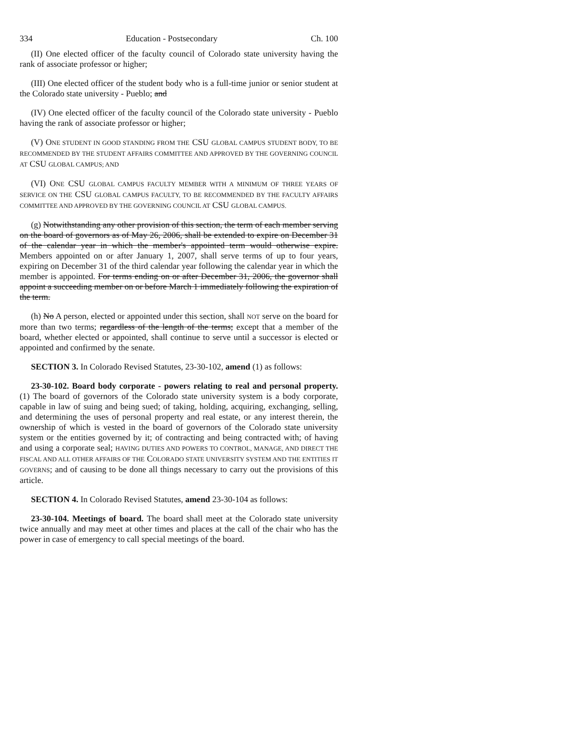334 Education - Postsecondary Ch. 100
(II) One elected officer of the faculty council of Colorado state university having the rank of associate professor or higher;
(III) One elected officer of the student body who is a full-time junior or senior student at the Colorado state university - Pueblo; and
(IV) One elected officer of the faculty council of the Colorado state university - Pueblo having the rank of associate professor or higher;
(V) ONE STUDENT IN GOOD STANDING FROM THE CSU GLOBAL CAMPUS STUDENT BODY, TO BE RECOMMENDED BY THE STUDENT AFFAIRS COMMITTEE AND APPROVED BY THE GOVERNING COUNCIL AT CSU GLOBAL CAMPUS; AND
(VI) ONE CSU GLOBAL CAMPUS FACULTY MEMBER WITH A MINIMUM OF THREE YEARS OF SERVICE ON THE CSU GLOBAL CAMPUS FACULTY, TO BE RECOMMENDED BY THE FACULTY AFFAIRS COMMITTEE AND APPROVED BY THE GOVERNING COUNCIL AT CSU GLOBAL CAMPUS.
(g) Notwithstanding any other provision of this section, the term of each member serving on the board of governors as of May 26, 2006, shall be extended to expire on December 31 of the calendar year in which the member's appointed term would otherwise expire. Members appointed on or after January 1, 2007, shall serve terms of up to four years, expiring on December 31 of the third calendar year following the calendar year in which the member is appointed. For terms ending on or after December 31, 2006, the governor shall appoint a succeeding member on or before March 1 immediately following the expiration of the term.
(h) No A person, elected or appointed under this section, shall NOT serve on the board for more than two terms; regardless of the length of the terms; except that a member of the board, whether elected or appointed, shall continue to serve until a successor is elected or appointed and confirmed by the senate.
SECTION 3. In Colorado Revised Statutes, 23-30-102, amend (1) as follows:
23-30-102. Board body corporate - powers relating to real and personal property. (1) The board of governors of the Colorado state university system is a body corporate, capable in law of suing and being sued; of taking, holding, acquiring, exchanging, selling, and determining the uses of personal property and real estate, or any interest therein, the ownership of which is vested in the board of governors of the Colorado state university system or the entities governed by it; of contracting and being contracted with; of having and using a corporate seal; HAVING DUTIES AND POWERS TO CONTROL, MANAGE, AND DIRECT THE FISCAL AND ALL OTHER AFFAIRS OF THE COLORADO STATE UNIVERSITY SYSTEM AND THE ENTITIES IT GOVERNS; and of causing to be done all things necessary to carry out the provisions of this article.
SECTION 4. In Colorado Revised Statutes, amend 23-30-104 as follows:
23-30-104. Meetings of board. The board shall meet at the Colorado state university twice annually and may meet at other times and places at the call of the chair who has the power in case of emergency to call special meetings of the board.